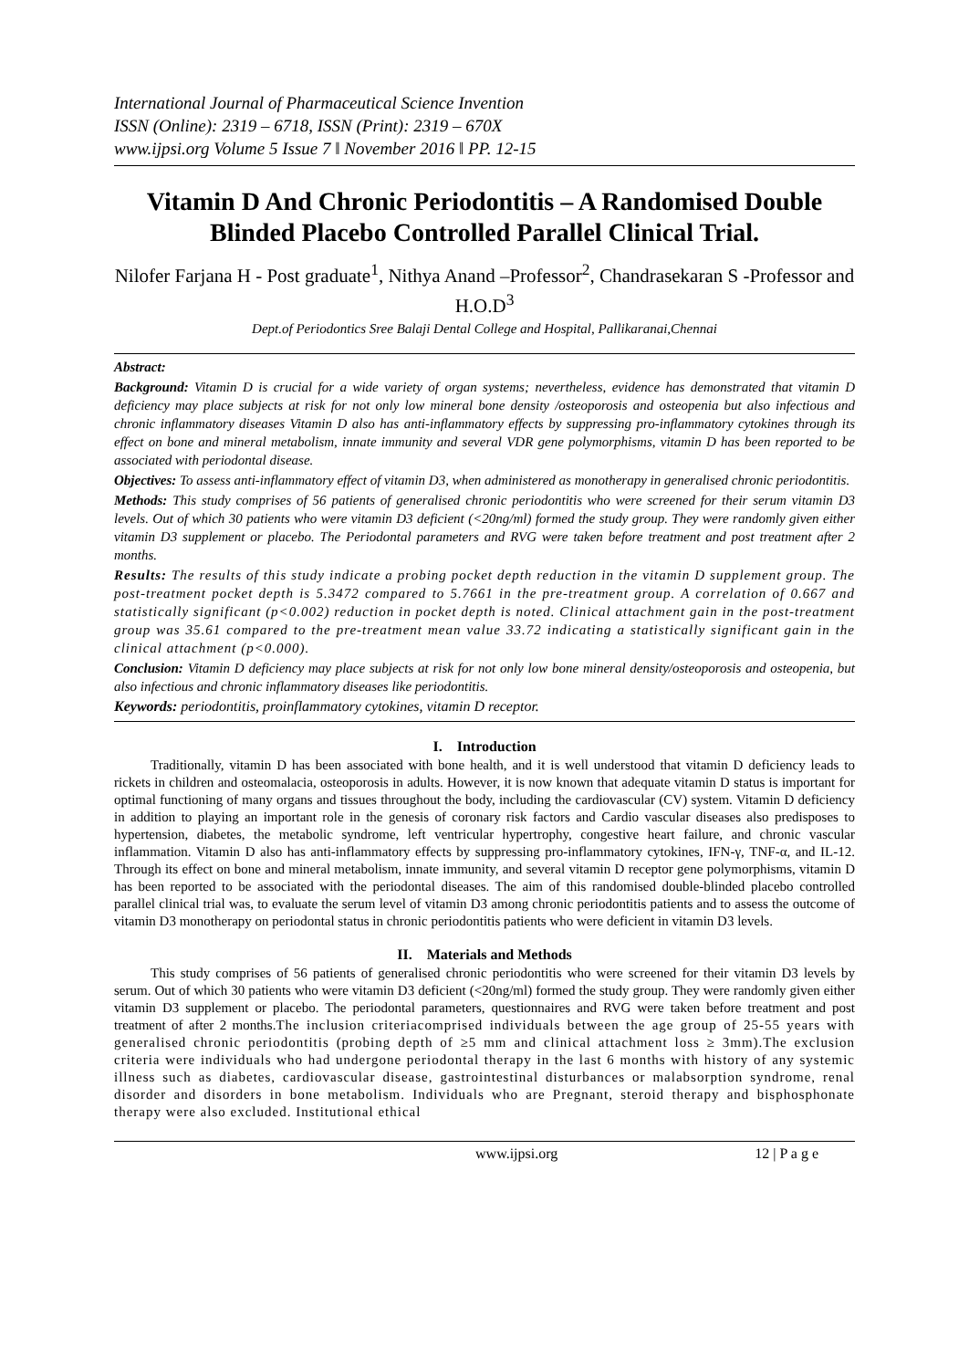International Journal of Pharmaceutical Science Invention
ISSN (Online): 2319 – 6718, ISSN (Print): 2319 – 670X
www.ijpsi.org Volume 5 Issue 7 ǁ November 2016 ǁ PP. 12-15
Vitamin D And Chronic Periodontitis – A Randomised Double Blinded Placebo Controlled Parallel Clinical Trial.
Nilofer Farjana H - Post graduate<sup>1</sup>, Nithya Anand –Professor<sup>2</sup>, Chandrasekaran S -Professor and H.O.D<sup>3</sup>
Dept.of Periodontics Sree Balaji Dental College and Hospital, Pallikaranai,Chennai
Abstract:
Background: Vitamin D is crucial for a wide variety of organ systems; nevertheless, evidence has demonstrated that vitamin D deficiency may place subjects at risk for not only low mineral bone density /osteoporosis and osteopenia but also infectious and chronic inflammatory diseases Vitamin D also has anti-inflammatory effects by suppressing pro-inflammatory cytokines through its effect on bone and mineral metabolism, innate immunity and several VDR gene polymorphisms, vitamin D has been reported to be associated with periodontal disease.
Objectives: To assess anti-inflammatory effect of vitamin D3, when administered as monotherapy in generalised chronic periodontitis.
Methods: This study comprises of 56 patients of generalised chronic periodontitis who were screened for their serum vitamin D3 levels. Out of which 30 patients who were vitamin D3 deficient (<20ng/ml) formed the study group. They were randomly given either vitamin D3 supplement or placebo. The Periodontal parameters and RVG were taken before treatment and post treatment after 2 months.
Results: The results of this study indicate a probing pocket depth reduction in the vitamin D supplement group. The post-treatment pocket depth is 5.3472 compared to 5.7661 in the pre-treatment group. A correlation of 0.667 and statistically significant (p<0.002) reduction in pocket depth is noted. Clinical attachment gain in the post-treatment group was 35.61 compared to the pre-treatment mean value 33.72 indicating a statistically significant gain in the clinical attachment (p<0.000).
Conclusion: Vitamin D deficiency may place subjects at risk for not only low bone mineral density/osteoporosis and osteopenia, but also infectious and chronic inflammatory diseases like periodontitis.
Keywords: periodontitis, proinflammatory cytokines, vitamin D receptor.
I. Introduction
Traditionally, vitamin D has been associated with bone health, and it is well understood that vitamin D deficiency leads to rickets in children and osteomalacia, osteoporosis in adults. However, it is now known that adequate vitamin D status is important for optimal functioning of many organs and tissues throughout the body, including the cardiovascular (CV) system. Vitamin D deficiency in addition to playing an important role in the genesis of coronary risk factors and Cardio vascular diseases also predisposes to hypertension, diabetes, the metabolic syndrome, left ventricular hypertrophy, congestive heart failure, and chronic vascular inflammation. Vitamin D also has anti-inflammatory effects by suppressing pro-inflammatory cytokines, IFN-γ, TNF-α, and IL-12. Through its effect on bone and mineral metabolism, innate immunity, and several vitamin D receptor gene polymorphisms, vitamin D has been reported to be associated with the periodontal diseases. The aim of this randomised double-blinded placebo controlled parallel clinical trial was, to evaluate the serum level of vitamin D3 among chronic periodontitis patients and to assess the outcome of vitamin D3 monotherapy on periodontal status in chronic periodontitis patients who were deficient in vitamin D3 levels.
II. Materials and Methods
This study comprises of 56 patients of generalised chronic periodontitis who were screened for their vitamin D3 levels by serum. Out of which 30 patients who were vitamin D3 deficient (<20ng/ml) formed the study group. They were randomly given either vitamin D3 supplement or placebo. The periodontal parameters, questionnaires and RVG were taken before treatment and post treatment of after 2 months.The inclusion criteriacomprised individuals between the age group of 25-55 years with generalised chronic periodontitis (probing depth of ≥5 mm and clinical attachment loss ≥ 3mm).The exclusion criteria were individuals who had undergone periodontal therapy in the last 6 months with history of any systemic illness such as diabetes, cardiovascular disease, gastrointestinal disturbances or malabsorption syndrome, renal disorder and disorders in bone metabolism. Individuals who are Pregnant, steroid therapy and bisphosphonate therapy were also excluded. Institutional ethical
www.ijpsi.org 12 | P a g e